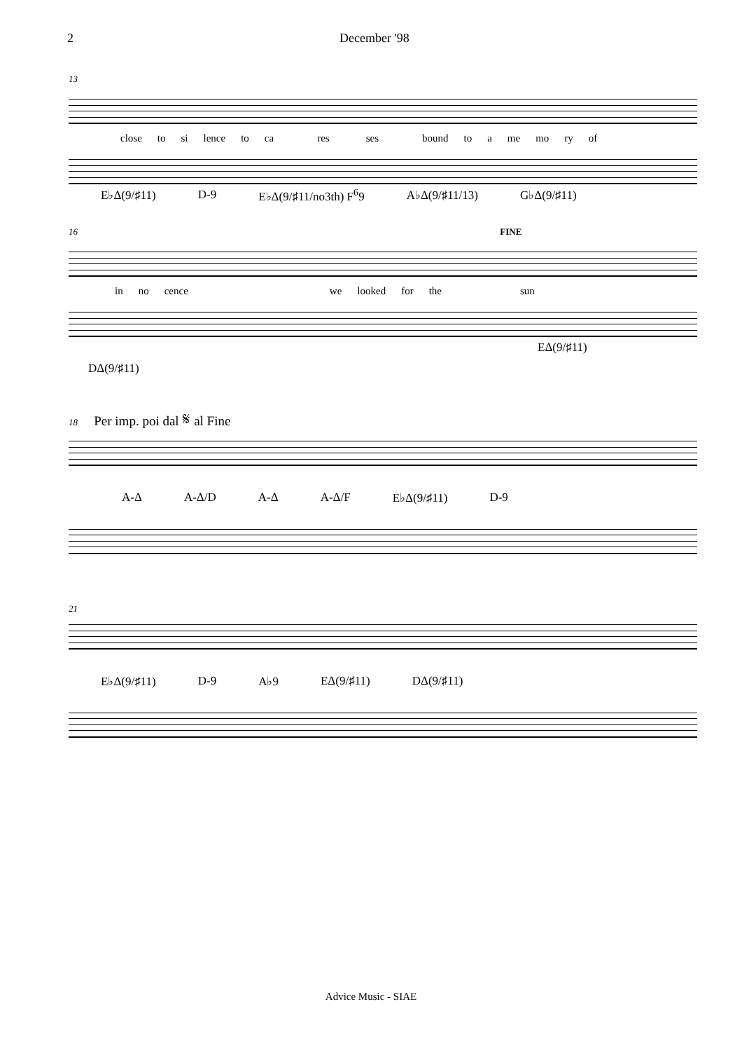2 December '98
13
close to si lence to ca res ses bound to a me mo ry of
E♭Δ(9/♯11) D-9 E♭Δ(9/♯11/no3th) F<sup>6</sup>9 A♭Δ(9/♯11/13) G♭Δ(9/♯11)
16 FINE
in no cence we looked for the sun
EΔ(9/♯11)
DΔ(9/♯11)
18 Per imp. poi dal 𝄋 al Fine
A-Δ A-Δ/D A-Δ A-Δ/F E♭Δ(9/♯11) D-9
21
E♭Δ(9/♯11) D-9 A♭9 EΔ(9/♯11) DΔ(9/♯11)
Advice Music - SIAE